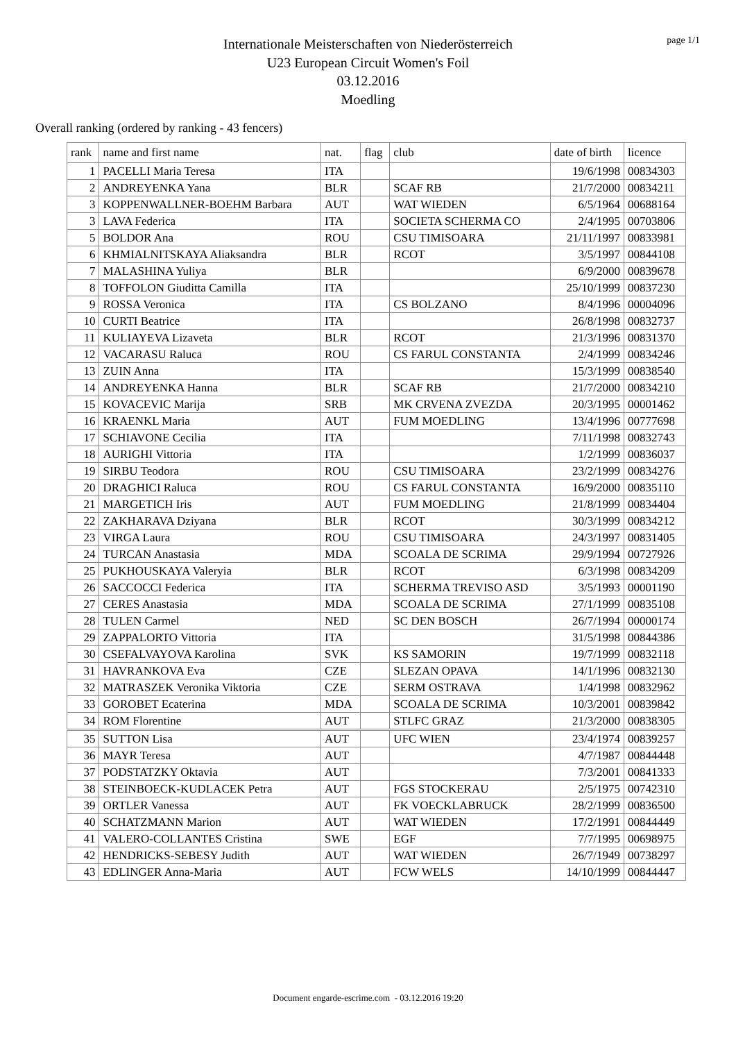page 1/1
Internationale Meisterschaften von Niederösterreich
U23 European Circuit Women's Foil
03.12.2016
Moedling
Overall ranking (ordered by ranking - 43 fencers)
| rank | name and first name | nat. | flag | club | date of birth | licence |
| --- | --- | --- | --- | --- | --- | --- |
| 1 | PACELLI Maria Teresa | ITA | | | 19/6/1998 | 00834303 |
| 2 | ANDREYENKA Yana | BLR | | SCAF RB | 21/7/2000 | 00834211 |
| 3 | KOPPENWALLNER-BOEHM Barbara | AUT | | WAT WIEDEN | 6/5/1964 | 00688164 |
| 3 | LAVA Federica | ITA | | SOCIETA SCHERMA CO | 2/4/1995 | 00703806 |
| 5 | BOLDOR Ana | ROU | | CSU TIMISOARA | 21/11/1997 | 00833981 |
| 6 | KHMIALNITSKAYA Aliaksandra | BLR | | RCOT | 3/5/1997 | 00844108 |
| 7 | MALASHINA Yuliya | BLR | | | 6/9/2000 | 00839678 |
| 8 | TOFFOLON Giuditta Camilla | ITA | | | 25/10/1999 | 00837230 |
| 9 | ROSSA Veronica | ITA | | CS BOLZANO | 8/4/1996 | 00004096 |
| 10 | CURTI Beatrice | ITA | | | 26/8/1998 | 00832737 |
| 11 | KULIAYEVA Lizaveta | BLR | | RCOT | 21/3/1996 | 00831370 |
| 12 | VACARASU Raluca | ROU | | CS FARUL CONSTANTA | 2/4/1999 | 00834246 |
| 13 | ZUIN Anna | ITA | | | 15/3/1999 | 00838540 |
| 14 | ANDREYENKA Hanna | BLR | | SCAF RB | 21/7/2000 | 00834210 |
| 15 | KOVACEVIC Marija | SRB | | MK CRVENA ZVEZDA | 20/3/1995 | 00001462 |
| 16 | KRAENKL Maria | AUT | | FUM MOEDLING | 13/4/1996 | 00777698 |
| 17 | SCHIAVONE Cecilia | ITA | | | 7/11/1998 | 00832743 |
| 18 | AURIGHI Vittoria | ITA | | | 1/2/1999 | 00836037 |
| 19 | SIRBU Teodora | ROU | | CSU TIMISOARA | 23/2/1999 | 00834276 |
| 20 | DRAGHICI Raluca | ROU | | CS FARUL CONSTANTA | 16/9/2000 | 00835110 |
| 21 | MARGETICH Iris | AUT | | FUM MOEDLING | 21/8/1999 | 00834404 |
| 22 | ZAKHARAVA Dziyana | BLR | | RCOT | 30/3/1999 | 00834212 |
| 23 | VIRGA Laura | ROU | | CSU TIMISOARA | 24/3/1997 | 00831405 |
| 24 | TURCAN Anastasia | MDA | | SCOALA DE SCRIMA | 29/9/1994 | 00727926 |
| 25 | PUKHOUSKAYA Valeryia | BLR | | RCOT | 6/3/1998 | 00834209 |
| 26 | SACCOCCI Federica | ITA | | SCHERMA TREVISO ASD | 3/5/1993 | 00001190 |
| 27 | CERES Anastasia | MDA | | SCOALA DE SCRIMA | 27/1/1999 | 00835108 |
| 28 | TULEN Carmel | NED | | SC DEN BOSCH | 26/7/1994 | 00000174 |
| 29 | ZAPPALORTO Vittoria | ITA | | | 31/5/1998 | 00844386 |
| 30 | CSEFALVAYOVA Karolina | SVK | | KS SAMORIN | 19/7/1999 | 00832118 |
| 31 | HAVRANKOVA Eva | CZE | | SLEZAN OPAVA | 14/1/1996 | 00832130 |
| 32 | MATRASZEK Veronika Viktoria | CZE | | SERM OSTRAVA | 1/4/1998 | 00832962 |
| 33 | GOROBET Ecaterina | MDA | | SCOALA DE SCRIMA | 10/3/2001 | 00839842 |
| 34 | ROM Florentine | AUT | | STLFC GRAZ | 21/3/2000 | 00838305 |
| 35 | SUTTON Lisa | AUT | | UFC WIEN | 23/4/1974 | 00839257 |
| 36 | MAYR Teresa | AUT | | | 4/7/1987 | 00844448 |
| 37 | PODSTATZKY Oktavia | AUT | | | 7/3/2001 | 00841333 |
| 38 | STEINBOECK-KUDLACEK Petra | AUT | | FGS STOCKERAU | 2/5/1975 | 00742310 |
| 39 | ORTLER Vanessa | AUT | | FK VOECKLABRUCK | 28/2/1999 | 00836500 |
| 40 | SCHATZMANN Marion | AUT | | WAT WIEDEN | 17/2/1991 | 00844449 |
| 41 | VALERO-COLLANTES Cristina | SWE | | EGF | 7/7/1995 | 00698975 |
| 42 | HENDRICKS-SEBESY Judith | AUT | | WAT WIEDEN | 26/7/1949 | 00738297 |
| 43 | EDLINGER Anna-Maria | AUT | | FCW WELS | 14/10/1999 | 00844447 |
Document engarde-escrime.com - 03.12.2016 19:20